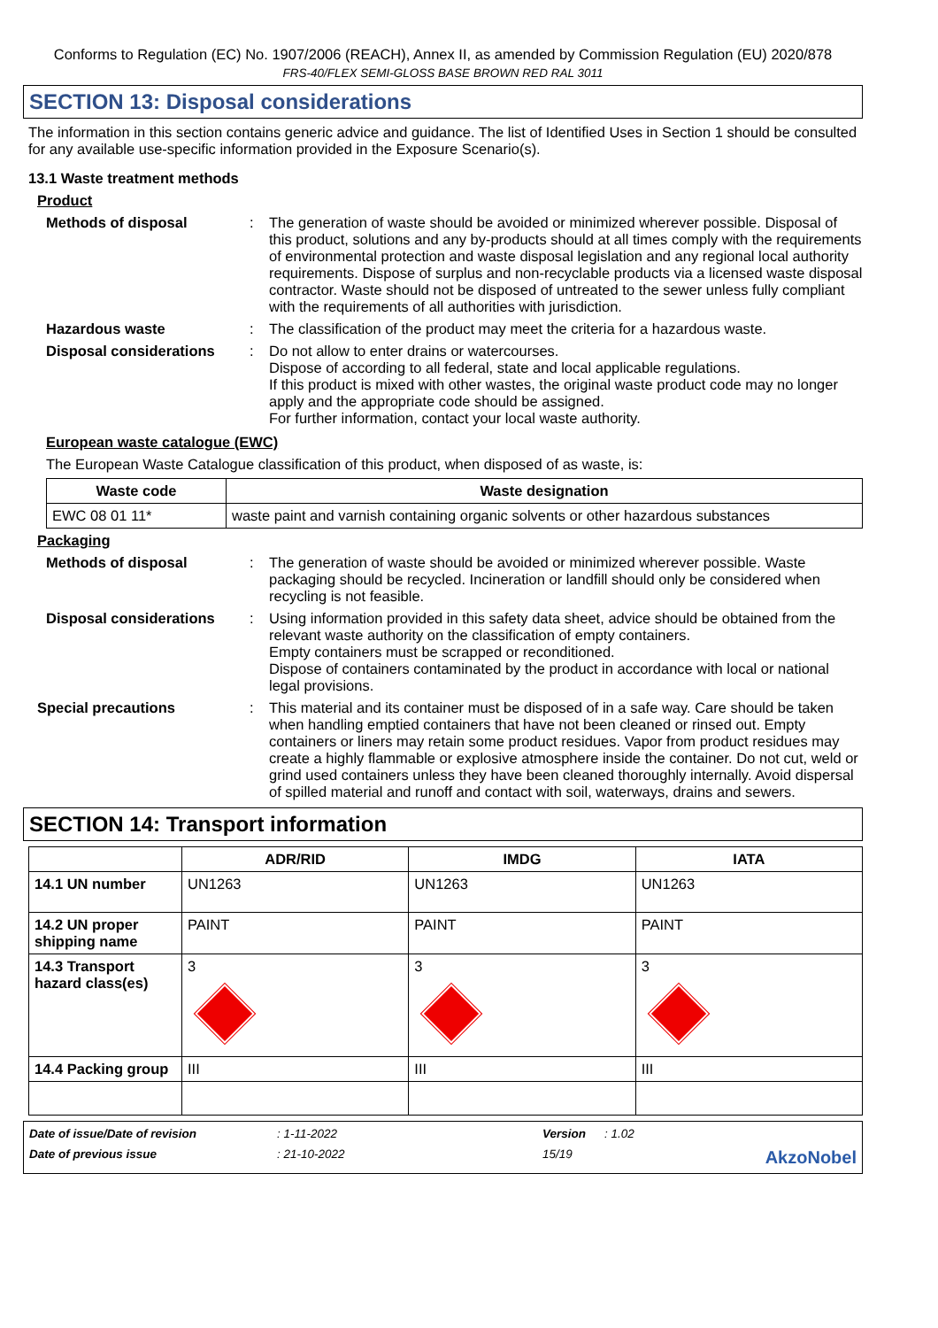Conforms to Regulation (EC) No. 1907/2006 (REACH), Annex II, as amended by Commission Regulation (EU) 2020/878
FRS-40/FLEX SEMI-GLOSS BASE BROWN RED RAL 3011
SECTION 13: Disposal considerations
The information in this section contains generic advice and guidance. The list of Identified Uses in Section 1 should be consulted for any available use-specific information provided in the Exposure Scenario(s).
13.1 Waste treatment methods
Product
Methods of disposal : The generation of waste should be avoided or minimized wherever possible. Disposal of this product, solutions and any by-products should at all times comply with the requirements of environmental protection and waste disposal legislation and any regional local authority requirements. Dispose of surplus and non-recyclable products via a licensed waste disposal contractor. Waste should not be disposed of untreated to the sewer unless fully compliant with the requirements of all authorities with jurisdiction.
Hazardous waste : The classification of the product may meet the criteria for a hazardous waste.
Disposal considerations : Do not allow to enter drains or watercourses.
Dispose of according to all federal, state and local applicable regulations.
If this product is mixed with other wastes, the original waste product code may no longer apply and the appropriate code should be assigned.
For further information, contact your local waste authority.
European waste catalogue (EWC)
The European Waste Catalogue classification of this product, when disposed of as waste, is:
| Waste code | Waste designation |
| --- | --- |
| EWC 08 01 11* | waste paint and varnish containing organic solvents or other hazardous substances |
Packaging
Methods of disposal : The generation of waste should be avoided or minimized wherever possible. Waste packaging should be recycled. Incineration or landfill should only be considered when recycling is not feasible.
Disposal considerations : Using information provided in this safety data sheet, advice should be obtained from the relevant waste authority on the classification of empty containers.
Empty containers must be scrapped or reconditioned.
Dispose of containers contaminated by the product in accordance with local or national legal provisions.
Special precautions : This material and its container must be disposed of in a safe way. Care should be taken when handling emptied containers that have not been cleaned or rinsed out. Empty containers or liners may retain some product residues. Vapor from product residues may create a highly flammable or explosive atmosphere inside the container. Do not cut, weld or grind used containers unless they have been cleaned thoroughly internally. Avoid dispersal of spilled material and runoff and contact with soil, waterways, drains and sewers.
SECTION 14: Transport information
| | ADR/RID | IMDG | IATA |
| --- | --- | --- | --- |
| 14.1 UN number | UN1263 | UN1263 | UN1263 |
| 14.2 UN proper shipping name | PAINT | PAINT | PAINT |
| 14.3 Transport hazard class(es) | 3 | 3 | 3 |
| 14.4 Packing group | III | III | III |
Date of issue/Date of revision
: 1-11-2022
Version
: 1.02
Date of previous issue
: 21-10-2022
15/19
AkzoNobel